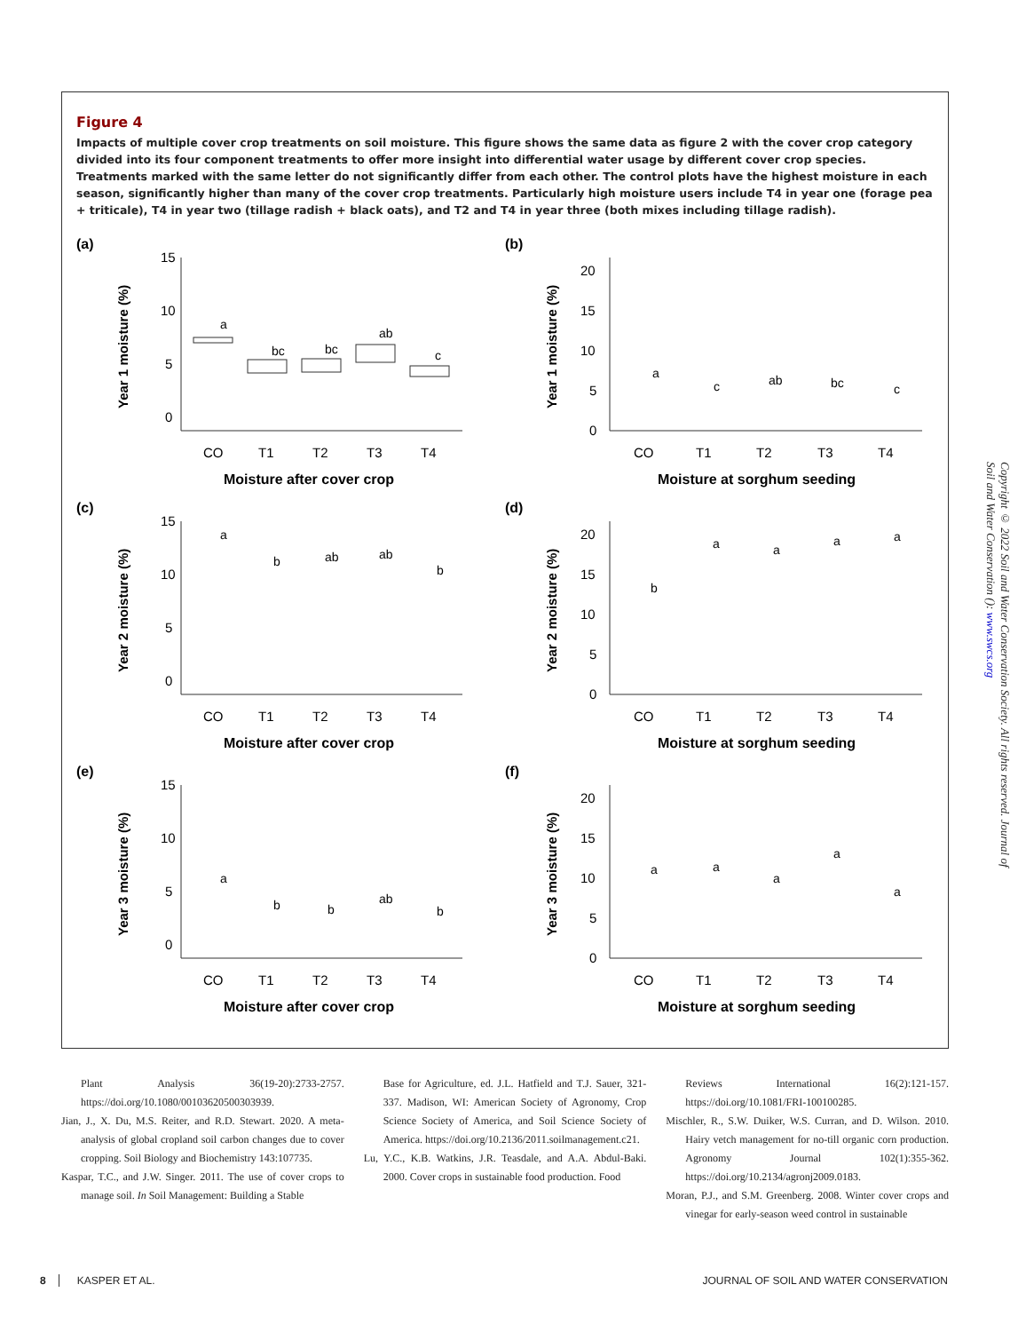Figure 4
Impacts of multiple cover crop treatments on soil moisture. This figure shows the same data as figure 2 with the cover crop category divided into its four component treatments to offer more insight into differential water usage by different cover crop species. Treatments marked with the same letter do not significantly differ from each other. The control plots have the highest moisture in each season, significantly higher than many of the cover crop treatments. Particularly high moisture users include T4 in year one (forage pea + triticale), T4 in year two (tillage radish + black oats), and T2 and T4 in year three (both mixes including tillage radish).
(a)
Year 1 moisture (%)
15
10
5
0
CO
T1
T2
T3
T4
Moisture after cover crop
a
bc
bc
ab
c
(b)
Year 1 moisture (%)
20
15
10
5
0
CO
T1
T2
T3
T4
Moisture at sorghum seeding
a
c
ab
bc
c
(c)
Year 2 moisture (%)
15
10
5
0
CO
T1
T2
T3
T4
Moisture after cover crop
a
b
ab
ab
b
(d)
Year 2 moisture (%)
20
15
10
5
0
CO
T1
T2
T3
T4
Moisture at sorghum seeding
b
a
a
a
a
(e)
Year 3 moisture (%)
15
10
5
0
CO
T1
T2
T3
T4
Moisture after cover crop
a
b
b
ab
b
(f)
Year 3 moisture (%)
20
15
10
5
0
CO
T1
T2
T3
T4
Moisture at sorghum seeding
a
a
a
a
a
Copyright © 2022 Soil and Water Conservation Society. All rights reserved. Journal of Soil and Water Conservation (): www.swcs.org
Plant Analysis 36(19-20):2733-2757. https://doi.org/10.1080/00103620500303939.
Jian, J., X. Du, M.S. Reiter, and R.D. Stewart. 2020. A meta-analysis of global cropland soil carbon changes due to cover cropping. Soil Biology and Biochemistry 143:107735.
Kaspar, T.C., and J.W. Singer. 2011. The use of cover crops to manage soil. In Soil Management: Building a Stable
Base for Agriculture, ed. J.L. Hatfield and T.J. Sauer, 321-337. Madison, WI: American Society of Agronomy, Crop Science Society of America, and Soil Science Society of America. https://doi.org/10.2136/2011.soilmanagement.c21.
Lu, Y.C., K.B. Watkins, J.R. Teasdale, and A.A. Abdul-Baki. 2000. Cover crops in sustainable food production. Food
Reviews International 16(2):121-157. https://doi.org/10.1081/FRI-100100285.
Mischler, R., S.W. Duiker, W.S. Curran, and D. Wilson. 2010. Hairy vetch management for no-till organic corn production. Agronomy Journal 102(1):355-362. https://doi.org/10.2134/agronj2009.0183.
Moran, P.J., and S.M. Greenberg. 2008. Winter cover crops and vinegar for early-season weed control in sustainable
8 KASPER ET AL. JOURNAL OF SOIL AND WATER CONSERVATION